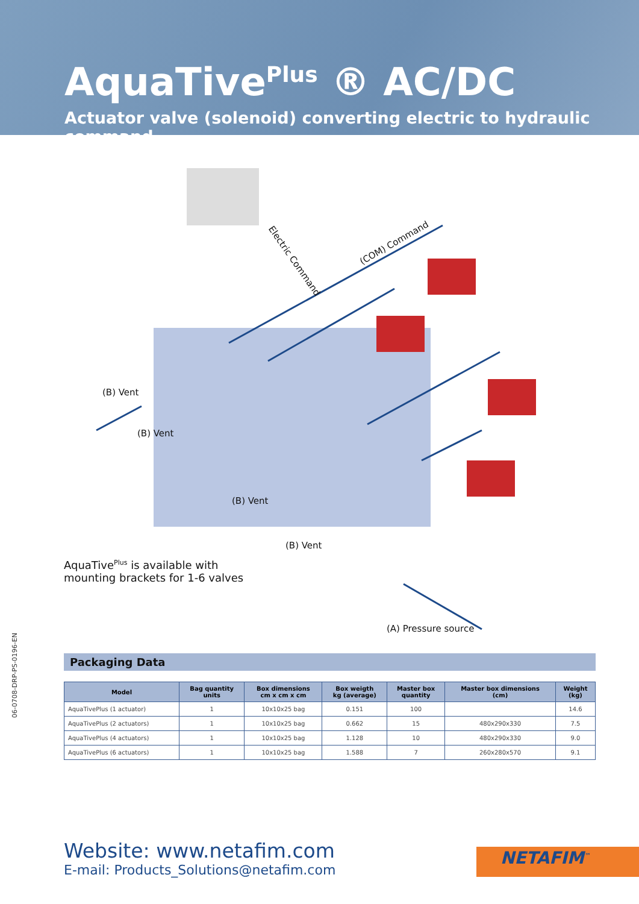AquaTive<sup>Plus</sup> ® AC/DC
Actuator valve (solenoid) converting electric to hydraulic command
(COM) Command
Electric Command
(B) Vent
(B) Vent
(B) Vent
(B) Vent
AquaTive<sup>Plus</sup> is available with
mounting brackets for 1-6 valves
(A) Pressure source
06-0708-DRP-PS-0196-EN
Packaging Data
| Model | Bag quantity units | Box dimensions cm x cm x cm | Box weigth kg (average) | Master box quantity | Master box dimensions (cm) | Weight (kg) |
| --- | --- | --- | --- | --- | --- | --- |
| AquaTivePlus (1 actuator) | 1 | 10x10x25 bag | 0.151 | 100 | | 14.6 |
| AquaTivePlus (2 actuators) | 1 | 10x10x25 bag | 0.662 | 15 | 480x290x330 | 7.5 |
| AquaTivePlus (4 actuators) | 1 | 10x10x25 bag | 1.128 | 10 | 480x290x330 | 9.0 |
| AquaTivePlus (6 actuators) | 1 | 10x10x25 bag | 1.588 | 7 | 260x280x570 | 9.1 |
Website: www.netafim.com
E-mail: Products_Solutions@netafim.com
NETAFIM<sup>™</sup>